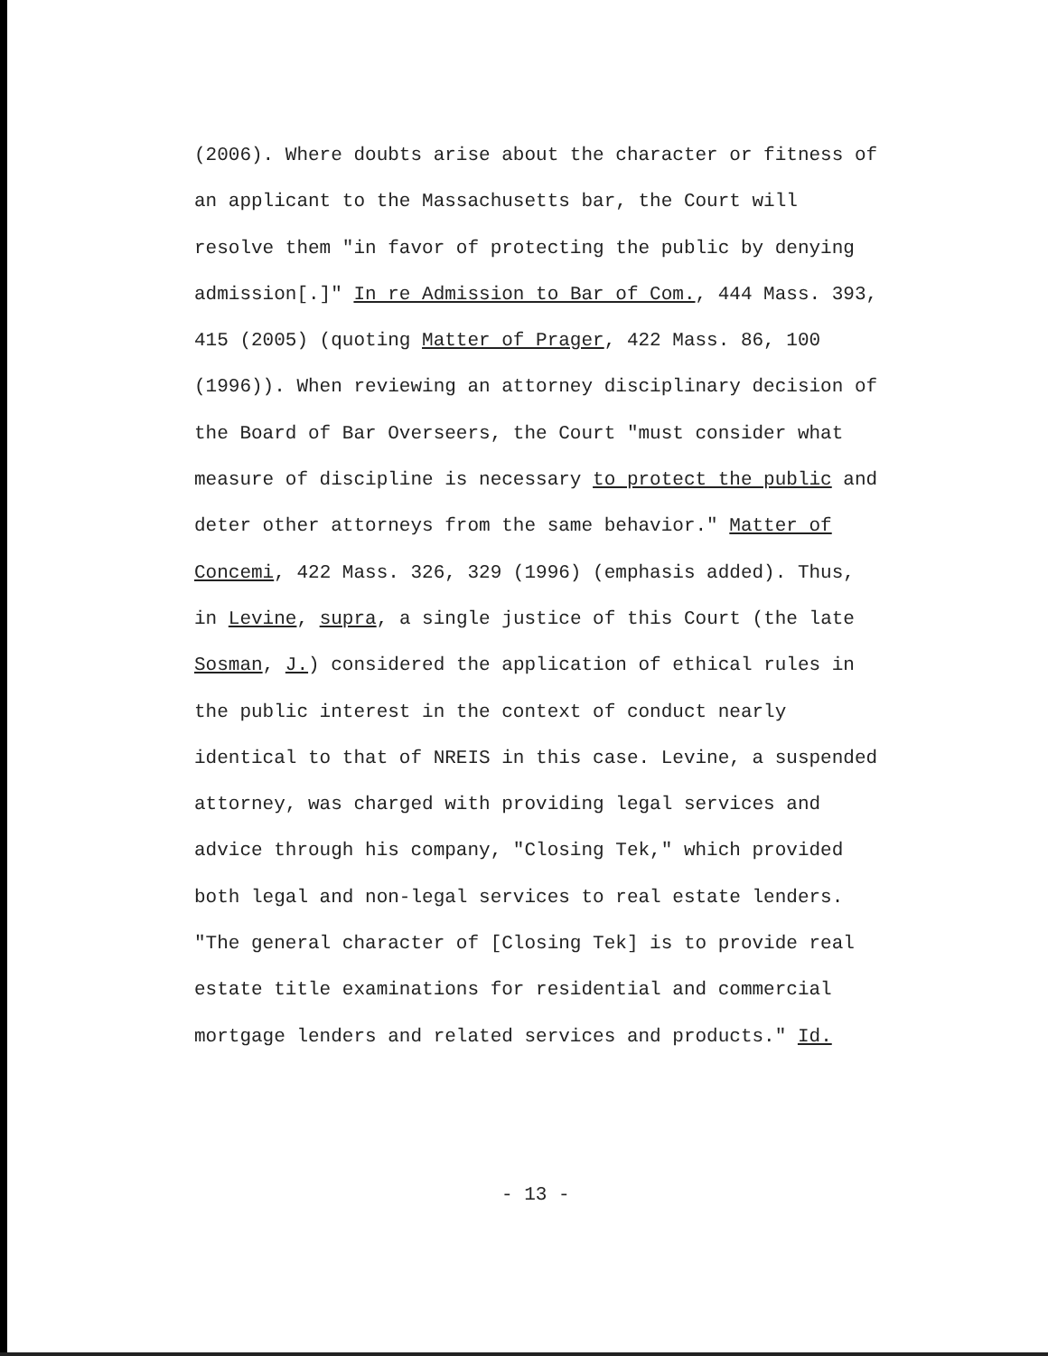(2006). Where doubts arise about the character or fitness of an applicant to the Massachusetts bar, the Court will resolve them "in favor of protecting the public by denying admission[.]" In re Admission to Bar of Com., 444 Mass. 393, 415 (2005) (quoting Matter of Prager, 422 Mass. 86, 100 (1996)). When reviewing an attorney disciplinary decision of the Board of Bar Overseers, the Court "must consider what measure of discipline is necessary to protect the public and deter other attorneys from the same behavior." Matter of Concemi, 422 Mass. 326, 329 (1996) (emphasis added). Thus, in Levine, supra, a single justice of this Court (the late Sosman, J.) considered the application of ethical rules in the public interest in the context of conduct nearly identical to that of NREIS in this case. Levine, a suspended attorney, was charged with providing legal services and advice through his company, "Closing Tek," which provided both legal and non-legal services to real estate lenders. "The general character of [Closing Tek] is to provide real estate title examinations for residential and commercial mortgage lenders and related services and products." Id.
- 13 -